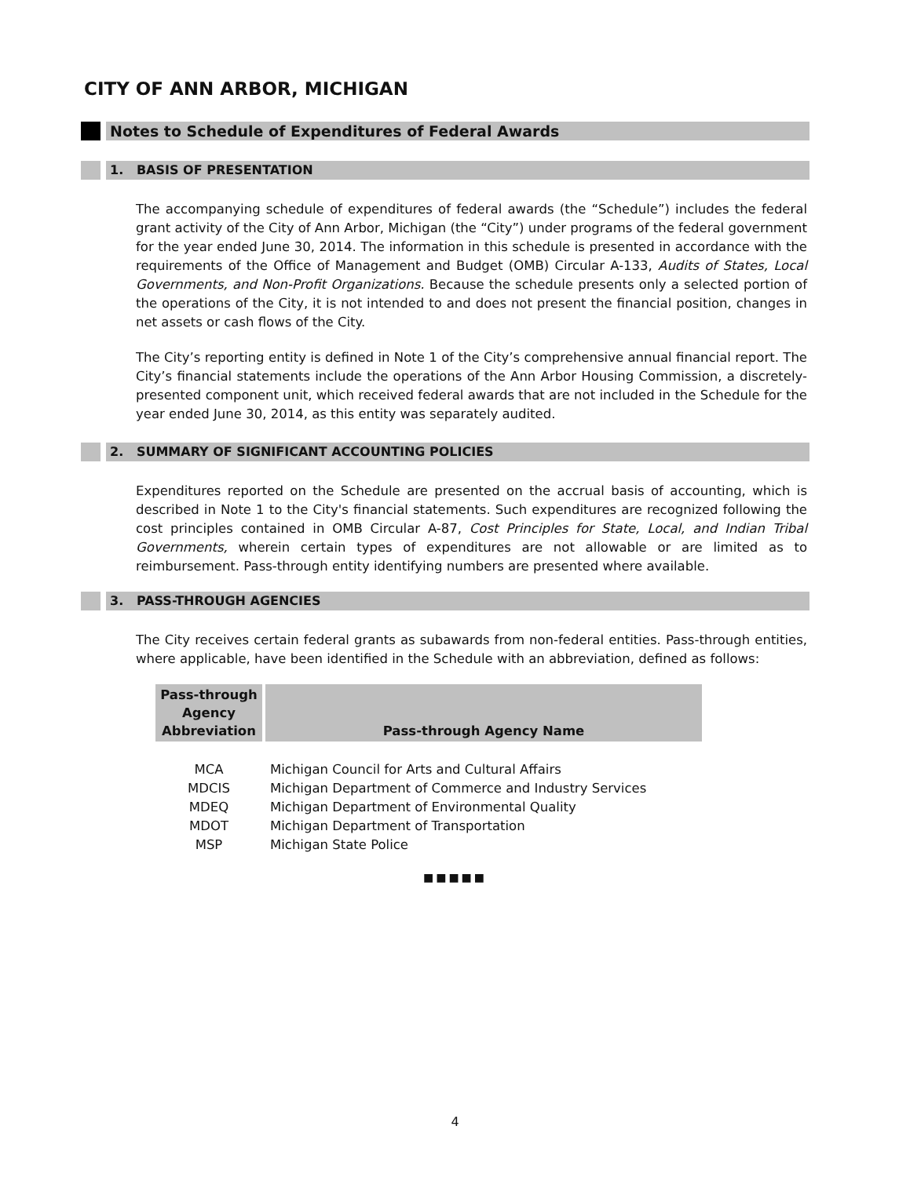CITY OF ANN ARBOR, MICHIGAN
Notes to Schedule of Expenditures of Federal Awards
1. BASIS OF PRESENTATION
The accompanying schedule of expenditures of federal awards (the “Schedule”) includes the federal grant activity of the City of Ann Arbor, Michigan (the “City”) under programs of the federal government for the year ended June 30, 2014. The information in this schedule is presented in accordance with the requirements of the Office of Management and Budget (OMB) Circular A-133, Audits of States, Local Governments, and Non-Profit Organizations. Because the schedule presents only a selected portion of the operations of the City, it is not intended to and does not present the financial position, changes in net assets or cash flows of the City.
The City’s reporting entity is defined in Note 1 of the City’s comprehensive annual financial report. The City’s financial statements include the operations of the Ann Arbor Housing Commission, a discretely-presented component unit, which received federal awards that are not included in the Schedule for the year ended June 30, 2014, as this entity was separately audited.
2. SUMMARY OF SIGNIFICANT ACCOUNTING POLICIES
Expenditures reported on the Schedule are presented on the accrual basis of accounting, which is described in Note 1 to the City's financial statements. Such expenditures are recognized following the cost principles contained in OMB Circular A-87, Cost Principles for State, Local, and Indian Tribal Governments, wherein certain types of expenditures are not allowable or are limited as to reimbursement. Pass-through entity identifying numbers are presented where available.
3. PASS-THROUGH AGENCIES
The City receives certain federal grants as subawards from non-federal entities. Pass-through entities, where applicable, have been identified in the Schedule with an abbreviation, defined as follows:
| Pass-through Agency Abbreviation | Pass-through Agency Name |
| --- | --- |
| MCA | Michigan Council for Arts and Cultural Affairs |
| MDCIS | Michigan Department of Commerce and Industry Services |
| MDEQ | Michigan Department of Environmental Quality |
| MDOT | Michigan Department of Transportation |
| MSP | Michigan State Police |
■■■■■
4